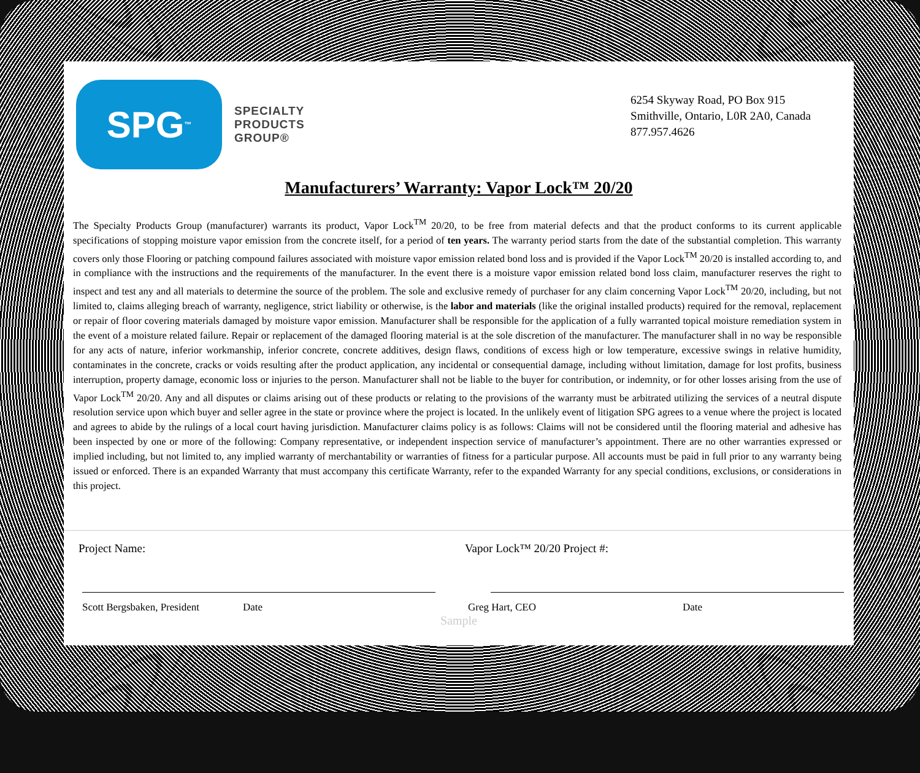SPG<sup>™</sup>
SPECIALTY
PRODUCTS
GROUP®
6254 Skyway Road, PO Box 915
Smithville, Ontario, L0R 2A0, Canada
877.957.4626
Manufacturers’ Warranty: Vapor Lock™ 20/20
The Specialty Products Group (manufacturer) warrants its product, Vapor Lock<sup>TM</sup> 20/20, to be free from material defects and that the product conforms to its current applicable specifications of stopping moisture vapor emission from the concrete itself, for a period of ten years. The warranty period starts from the date of the substantial completion. This warranty covers only those Flooring or patching compound failures associated with moisture vapor emission related bond loss and is provided if the Vapor Lock<sup>TM</sup> 20/20 is installed according to, and in compliance with the instructions and the requirements of the manufacturer. In the event there is a moisture vapor emission related bond loss claim, manufacturer reserves the right to inspect and test any and all materials to determine the source of the problem. The sole and exclusive remedy of purchaser for any claim concerning Vapor Lock<sup>TM</sup> 20/20, including, but not limited to, claims alleging breach of warranty, negligence, strict liability or otherwise, is the labor and materials (like the original installed products) required for the removal, replacement or repair of floor covering materials damaged by moisture vapor emission. Manufacturer shall be responsible for the application of a fully warranted topical moisture remediation system in the event of a moisture related failure. Repair or replacement of the damaged flooring material is at the sole discretion of the manufacturer. The manufacturer shall in no way be responsible for any acts of nature, inferior workmanship, inferior concrete, concrete additives, design flaws, conditions of excess high or low temperature, excessive swings in relative humidity, contaminates in the concrete, cracks or voids resulting after the product application, any incidental or consequential damage, including without limitation, damage for lost profits, business interruption, property damage, economic loss or injuries to the person. Manufacturer shall not be liable to the buyer for contribution, or indemnity, or for other losses arising from the use of Vapor Lock<sup>TM</sup> 20/20. Any and all disputes or claims arising out of these products or relating to the provisions of the warranty must be arbitrated utilizing the services of a neutral dispute resolution service upon which buyer and seller agree in the state or province where the project is located. In the unlikely event of litigation SPG agrees to a venue where the project is located and agrees to abide by the rulings of a local court having jurisdiction. Manufacturer claims policy is as follows: Claims will not be considered until the flooring material and adhesive has been inspected by one or more of the following: Company representative, or independent inspection service of manufacturer’s appointment. There are no other warranties expressed or implied including, but not limited to, any implied warranty of merchantability or warranties of fitness for a particular purpose. All accounts must be paid in full prior to any warranty being issued or enforced. There is an expanded Warranty that must accompany this certificate Warranty, refer to the expanded Warranty for any special conditions, exclusions, or considerations in this project.
Project Name: Vapor Lock™ 20/20 Project #:
Scott Bergsbaken, President Date Greg Hart, CEO Date
Sample